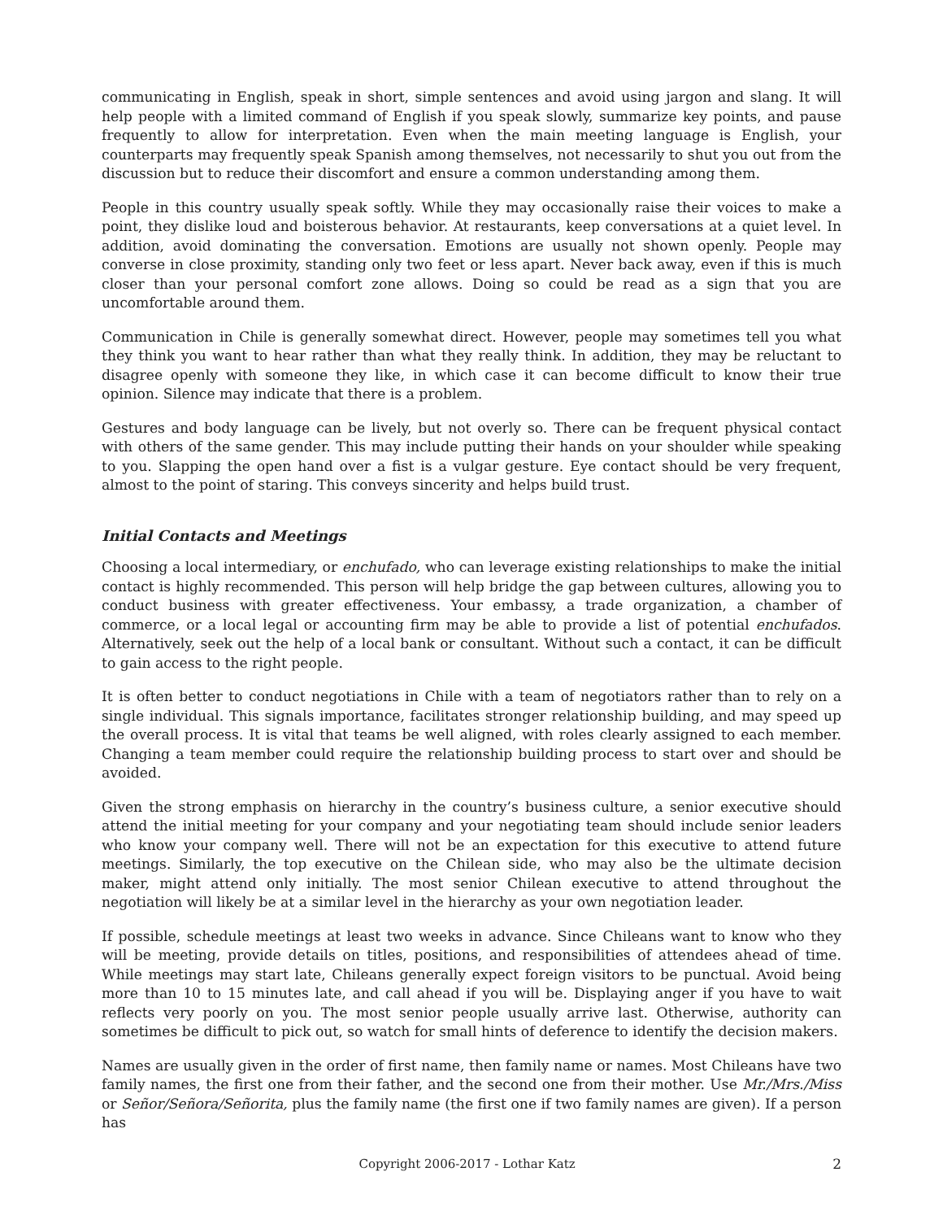communicating in English, speak in short, simple sentences and avoid using jargon and slang. It will help people with a limited command of English if you speak slowly, summarize key points, and pause frequently to allow for interpretation. Even when the main meeting language is English, your counterparts may frequently speak Spanish among themselves, not necessarily to shut you out from the discussion but to reduce their discomfort and ensure a common understanding among them.
People in this country usually speak softly. While they may occasionally raise their voices to make a point, they dislike loud and boisterous behavior. At restaurants, keep conversations at a quiet level. In addition, avoid dominating the conversation. Emotions are usually not shown openly. People may converse in close proximity, standing only two feet or less apart. Never back away, even if this is much closer than your personal comfort zone allows. Doing so could be read as a sign that you are uncomfortable around them.
Communication in Chile is generally somewhat direct. However, people may sometimes tell you what they think you want to hear rather than what they really think. In addition, they may be reluctant to disagree openly with someone they like, in which case it can become difficult to know their true opinion. Silence may indicate that there is a problem.
Gestures and body language can be lively, but not overly so. There can be frequent physical contact with others of the same gender. This may include putting their hands on your shoulder while speaking to you. Slapping the open hand over a fist is a vulgar gesture. Eye contact should be very frequent, almost to the point of staring. This conveys sincerity and helps build trust.
Initial Contacts and Meetings
Choosing a local intermediary, or enchufado, who can leverage existing relationships to make the initial contact is highly recommended. This person will help bridge the gap between cultures, allowing you to conduct business with greater effectiveness. Your embassy, a trade organization, a chamber of commerce, or a local legal or accounting firm may be able to provide a list of potential enchufados. Alternatively, seek out the help of a local bank or consultant. Without such a contact, it can be difficult to gain access to the right people.
It is often better to conduct negotiations in Chile with a team of negotiators rather than to rely on a single individual. This signals importance, facilitates stronger relationship building, and may speed up the overall process. It is vital that teams be well aligned, with roles clearly assigned to each member. Changing a team member could require the relationship building process to start over and should be avoided.
Given the strong emphasis on hierarchy in the country’s business culture, a senior executive should attend the initial meeting for your company and your negotiating team should include senior leaders who know your company well. There will not be an expectation for this executive to attend future meetings. Similarly, the top executive on the Chilean side, who may also be the ultimate decision maker, might attend only initially. The most senior Chilean executive to attend throughout the negotiation will likely be at a similar level in the hierarchy as your own negotiation leader.
If possible, schedule meetings at least two weeks in advance. Since Chileans want to know who they will be meeting, provide details on titles, positions, and responsibilities of attendees ahead of time. While meetings may start late, Chileans generally expect foreign visitors to be punctual. Avoid being more than 10 to 15 minutes late, and call ahead if you will be. Displaying anger if you have to wait reflects very poorly on you. The most senior people usually arrive last. Otherwise, authority can sometimes be difficult to pick out, so watch for small hints of deference to identify the decision makers.
Names are usually given in the order of first name, then family name or names. Most Chileans have two family names, the first one from their father, and the second one from their mother. Use Mr./Mrs./Miss or Señor/Señora/Señorita, plus the family name (the first one if two family names are given). If a person has
Copyright 2006-2017 - Lothar Katz 2